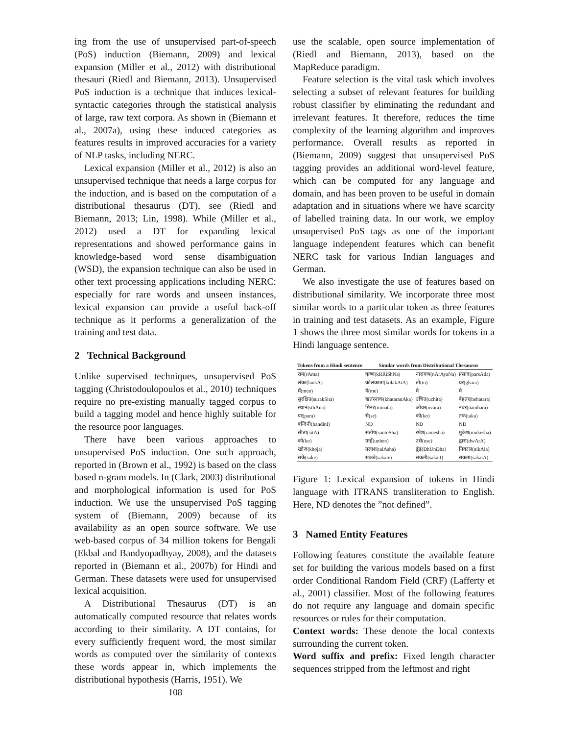ing from the use of unsupervised part-of-speech (PoS) induction (Biemann, 2009) and lexical expansion (Miller et al., 2012) with distributional thesauri (Riedl and Biemann, 2013). Unsupervised PoS induction is a technique that induces lexical-syntactic categories through the statistical analysis of large, raw text corpora. As shown in (Biemann et al., 2007a), using these induced categories as features results in improved accuracies for a variety of NLP tasks, including NERC.
Lexical expansion (Miller et al., 2012) is also an unsupervised technique that needs a large corpus for the induction, and is based on the computation of a distributional thesaurus (DT), see (Riedl and Biemann, 2013; Lin, 1998). While (Miller et al., 2012) used a DT for expanding lexical representations and showed performance gains in knowledge-based word sense disambiguation (WSD), the expansion technique can also be used in other text processing applications including NERC: especially for rare words and unseen instances, lexical expansion can provide a useful back-off technique as it performs a generalization of the training and test data.
2 Technical Background
Unlike supervised techniques, unsupervised PoS tagging (Christodoulopoulos et al., 2010) techniques require no pre-existing manually tagged corpus to build a tagging model and hence highly suitable for the resource poor languages.
There have been various approaches to unsupervised PoS induction. One such approach, reported in (Brown et al., 1992) is based on the class based n-gram models. In (Clark, 2003) distributional and morphological information is used for PoS induction. We use the unsupervised PoS tagging system of (Biemann, 2009) because of its availability as an open source software. We use web-based corpus of 34 million tokens for Bengali (Ekbal and Bandyopadhyay, 2008), and the datasets reported in (Biemann et al., 2007b) for Hindi and German. These datasets were used for unsupervised lexical acquisition.
A Distributional Thesaurus (DT) is an automatically computed resource that relates words according to their similarity. A DT contains, for every sufficiently frequent word, the most similar words as computed over the similarity of contexts these words appear in, which implements the distributional hypothesis (Harris, 1951). We
108
use the scalable, open source implementation of (Riedl and Biemann, 2013), based on the MapReduce paradigm.
Feature selection is the vital task which involves selecting a subset of relevant features for building robust classifier by eliminating the redundant and irrelevant features. It therefore, reduces the time complexity of the learning algorithm and improves performance. Overall results as reported in (Biemann, 2009) suggest that unsupervised PoS tagging provides an additional word-level feature, which can be computed for any language and domain, and has been proven to be useful in domain adaptation and in situations where we have scarcity of labelled training data. In our work, we employ unsupervised PoS tags as one of the important language independent features which can benefit NERC task for various Indian languages and German.
We also investigate the use of features based on distributional similarity. We incorporate three most similar words to a particular token as three features in training and test datasets. As an example, Figure 1 shows the three most similar words for tokens in a Hindi language sentence.
| Tokens from a Hindi sentence | Similar words from Distributional Thesaurus | | |
| --- | --- | --- | --- |
| राम(rAma) | कृष्ण(kRRiShNa) | नारायण(nArAyaNa) | प्रसाद(parsAda) |
| लंका(lankA) | कोलकाता(kolakAtA) | तो(to) | घर(ghara) |
| में(men) | मे(me) | मे | मे |
| सुरक्षित(surakSita) | खतरनाक(khataranAka) | उचित(uchita) | बेहतर(behatara) |
| स्थान(sthAna) | मिनट(minata) | ओवर(ovara) | नंबर(nambara) |
| पर(para) | से(se) | को(ko) | तक(taka) |
| बन्दिनी(bandinI) | ND | ND | ND |
| सीता(sitA) | संतोष(santoSha) | रमेश(ramesha) | मुकेश(mukesha) |
| को(ko) | उन्हें(unhen) | उसे(use) | द्वारा(dwArA) |
| खोज(khoja) | तलाश(talAsha) | ढूंढ(DhUnDha) | निकाल(nikAla) |
| सके(sake) | सकते(sakate) | सकती(sakatI) | सकता(sakatA) |
Figure 1: Lexical expansion of tokens in Hindi language with ITRANS transliteration to English. Here, ND denotes the ”not defined”.
3 Named Entity Features
Following features constitute the available feature set for building the various models based on a first order Conditional Random Field (CRF) (Lafferty et al., 2001) classifier. Most of the following features do not require any language and domain specific resources or rules for their computation.
Context words: These denote the local contexts surrounding the current token.
Word suffix and prefix: Fixed length character sequences stripped from the leftmost and right